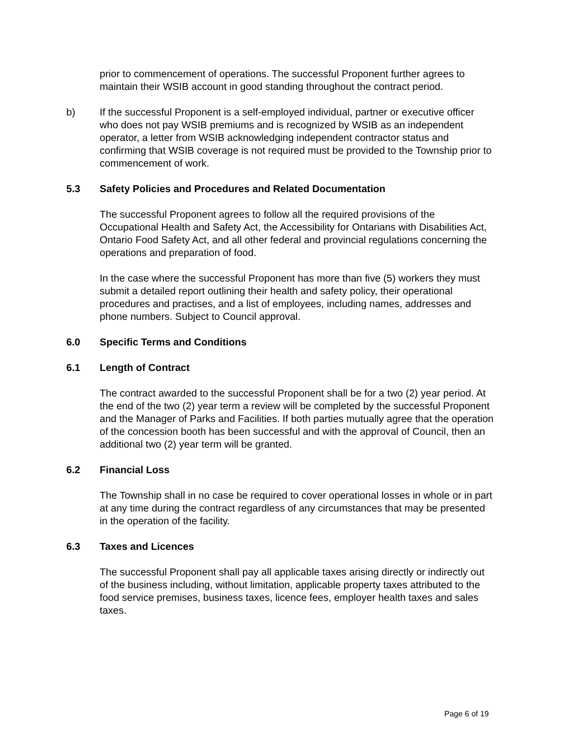prior to commencement of operations. The successful Proponent further agrees to maintain their WSIB account in good standing throughout the contract period.
b) If the successful Proponent is a self-employed individual, partner or executive officer who does not pay WSIB premiums and is recognized by WSIB as an independent operator, a letter from WSIB acknowledging independent contractor status and confirming that WSIB coverage is not required must be provided to the Township prior to commencement of work.
5.3 Safety Policies and Procedures and Related Documentation
The successful Proponent agrees to follow all the required provisions of the Occupational Health and Safety Act, the Accessibility for Ontarians with Disabilities Act, Ontario Food Safety Act, and all other federal and provincial regulations concerning the operations and preparation of food.
In the case where the successful Proponent has more than five (5) workers they must submit a detailed report outlining their health and safety policy, their operational procedures and practises, and a list of employees, including names, addresses and phone numbers. Subject to Council approval.
6.0 Specific Terms and Conditions
6.1 Length of Contract
The contract awarded to the successful Proponent shall be for a two (2) year period. At the end of the two (2) year term a review will be completed by the successful Proponent and the Manager of Parks and Facilities. If both parties mutually agree that the operation of the concession booth has been successful and with the approval of Council, then an additional two (2) year term will be granted.
6.2 Financial Loss
The Township shall in no case be required to cover operational losses in whole or in part at any time during the contract regardless of any circumstances that may be presented in the operation of the facility.
6.3 Taxes and Licences
The successful Proponent shall pay all applicable taxes arising directly or indirectly out of the business including, without limitation, applicable property taxes attributed to the food service premises, business taxes, licence fees, employer health taxes and sales taxes.
Page 6 of 19